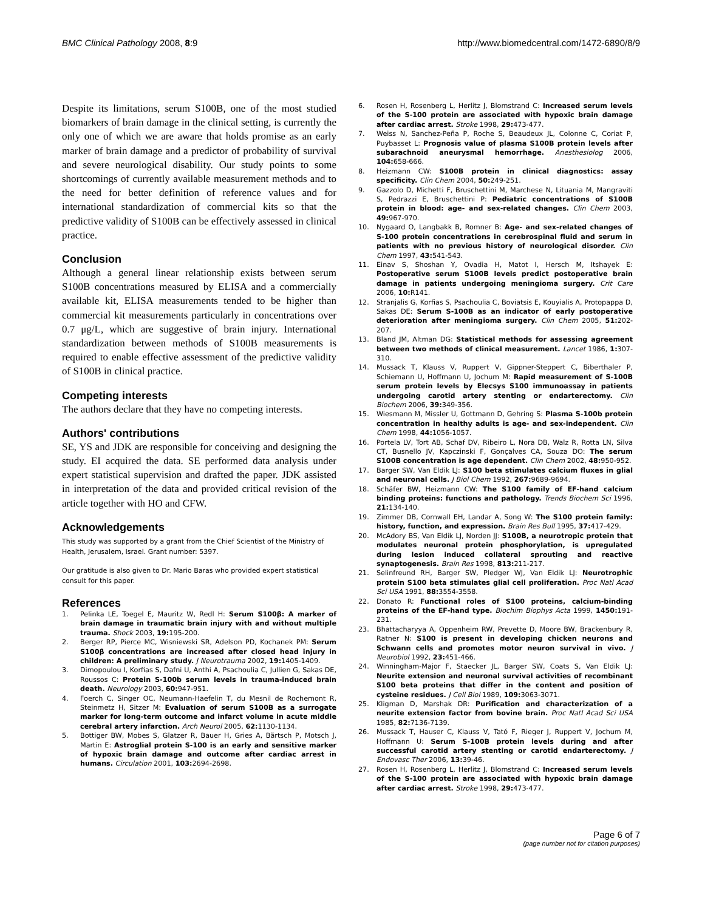BMC Clinical Pathology 2008, 8:9 http://www.biomedcentral.com/1472-6890/8/9
Despite its limitations, serum S100B, one of the most studied biomarkers of brain damage in the clinical setting, is currently the only one of which we are aware that holds promise as an early marker of brain damage and a predictor of probability of survival and severe neurological disability. Our study points to some shortcomings of currently available measurement methods and to the need for better definition of reference values and for international standardization of commercial kits so that the predictive validity of S100B can be effectively assessed in clinical practice.
Conclusion
Although a general linear relationship exists between serum S100B concentrations measured by ELISA and a commercially available kit, ELISA measurements tended to be higher than commercial kit measurements particularly in concentrations over 0.7 μg/L, which are suggestive of brain injury. International standardization between methods of S100B measurements is required to enable effective assessment of the predictive validity of S100B in clinical practice.
Competing interests
The authors declare that they have no competing interests.
Authors' contributions
SE, YS and JDK are responsible for conceiving and designing the study. EI acquired the data. SE performed data analysis under expert statistical supervision and drafted the paper. JDK assisted in interpretation of the data and provided critical revision of the article together with HO and CFW.
Acknowledgements
This study was supported by a grant from the Chief Scientist of the Ministry of Health, Jerusalem, Israel. Grant number: 5397.
Our gratitude is also given to Dr. Mario Baras who provided expert statistical consult for this paper.
References
1. Pelinka LE, Toegel E, Mauritz W, Redl H: Serum S100β: A marker of brain damage in traumatic brain injury with and without multiple trauma. Shock 2003, 19: 195-200.
2. Berger RP, Pierce MC, Wisniewski SR, Adelson PD, Kochanek PM: Serum S100β concentrations are increased after closed head injury in children: A preliminary study. J Neurotrauma 2002, 19: 1405-1409.
3. Dimopoulou I, Korfias S, Dafni U, Anthi A, Psachoulia C, Jullien G, Sakas DE, Roussos C: Protein S-100b serum levels in trauma-induced brain death. Neurology 2003, 60: 947-951.
4. Foerch C, Singer OC, Neumann-Haefelin T, du Mesnil de Rochemont R, Steinmetz H, Sitzer M: Evaluation of serum S100B as a surrogate marker for long-term outcome and infarct volume in acute middle cerebral artery infarction. Arch Neurol 2005, 62: 1130-1134.
5. Bottiger BW, Mobes S, Glatzer R, Bauer H, Gries A, Bärtsch P, Motsch J, Martin E: Astroglial protein S-100 is an early and sensitive marker of hypoxic brain damage and outcome after cardiac arrest in humans. Circulation 2001, 103: 2694-2698.
6. Rosen H, Rosenberg L, Herlitz J, Blomstrand C: Increased serum levels of the S-100 protein are associated with hypoxic brain damage after cardiac arrest. Stroke 1998, 29: 473-477.
7. Weiss N, Sanchez-Peña P, Roche S, Beaudeux JL, Colonne C, Coriat P, Puybasset L: Prognosis value of plasma S100B protein levels after subarachnoid aneurysmal hemorrhage. Anesthesiolog 2006, 104: 658-666.
8. Heizmann CW: S100B protein in clinical diagnostics: assay specificity. Clin Chem 2004, 50: 249-251.
9. Gazzolo D, Michetti F, Bruschettini M, Marchese N, Lituania M, Mangraviti S, Pedrazzi E, Bruschettini P: Pediatric concentrations of S100B protein in blood: age- and sex-related changes. Clin Chem 2003, 49: 967-970.
10. Nygaard O, Langbakk B, Romner B: Age- and sex-related changes of S-100 protein concentrations in cerebrospinal fluid and serum in patients with no previous history of neurological disorder. Clin Chem 1997, 43: 541-543.
11. Einav S, Shoshan Y, Ovadia H, Matot I, Hersch M, Itshayek E: Postoperative serum S100B levels predict postoperative brain damage in patients undergoing meningioma surgery. Crit Care 2006, 10: R141.
12. Stranjalis G, Korfias S, Psachoulia C, Boviatsis E, Kouyialis A, Protopappa D, Sakas DE: Serum S-100B as an indicator of early postoperative deterioration after meningioma surgery. Clin Chem 2005, 51: 202-207.
13. Bland JM, Altman DG: Statistical methods for assessing agreement between two methods of clinical measurement. Lancet 1986, 1: 307-310.
14. Mussack T, Klauss V, Ruppert V, Gippner-Steppert C, Biberthaler P, Schiemann U, Hoffmann U, Jochum M: Rapid measurement of S-100B serum protein levels by Elecsys S100 immunoassay in patients undergoing carotid artery stenting or endarterectomy. Clin Biochem 2006, 39: 349-356.
15. Wiesmann M, Missler U, Gottmann D, Gehring S: Plasma S-100b protein concentration in healthy adults is age- and sex-independent. Clin Chem 1998, 44: 1056-1057.
16. Portela LV, Tort AB, Schaf DV, Ribeiro L, Nora DB, Walz R, Rotta LN, Silva CT, Busnello JV, Kapczinski F, Gonçalves CA, Souza DO: The serum S100B concentration is age dependent. Clin Chem 2002, 48: 950-952.
17. Barger SW, Van Eldik LJ: S100 beta stimulates calcium fluxes in glial and neuronal cells. J Biol Chem 1992, 267: 9689-9694.
18. Schäfer BW, Heizmann CW: The S100 family of EF-hand calcium binding proteins: functions and pathology. Trends Biochem Sci 1996, 21: 134-140.
19. Zimmer DB, Cornwall EH, Landar A, Song W: The S100 protein family: history, function, and expression. Brain Res Bull 1995, 37: 417-429.
20. McAdory BS, Van Eldik LJ, Norden JJ: S100B, a neurotropic protein that modulates neuronal protein phosphorylation, is upregulated during lesion induced collateral sprouting and reactive synaptogenesis. Brain Res 1998, 813: 211-217.
21. Selinfreund RH, Barger SW, Pledger WJ, Van Eldik LJ: Neurotrophic protein S100 beta stimulates glial cell proliferation. Proc Natl Acad Sci USA 1991, 88: 3554-3558.
22. Donato R: Functional roles of S100 proteins, calcium-binding proteins of the EF-hand type. Biochim Biophys Acta 1999, 1450: 191-231.
23. Bhattacharyya A, Oppenheim RW, Prevette D, Moore BW, Brackenbury R, Ratner N: S100 is present in developing chicken neurons and Schwann cells and promotes motor neuron survival in vivo. J Neurobiol 1992, 23: 451-466.
24. Winningham-Major F, Staecker JL, Barger SW, Coats S, Van Eldik LJ: Neurite extension and neuronal survival activities of recombinant S100 beta proteins that differ in the content and position of cysteine residues. J Cell Biol 1989, 109: 3063-3071.
25. Kligman D, Marshak DR: Purification and characterization of a neurite extension factor from bovine brain. Proc Natl Acad Sci USA 1985, 82: 7136-7139.
26. Mussack T, Hauser C, Klauss V, Tató F, Rieger J, Ruppert V, Jochum M, Hoffmann U: Serum S-100B protein levels during and after successful carotid artery stenting or carotid endarterectomy. J Endovasc Ther 2006, 13: 39-46.
27. Rosen H, Rosenberg L, Herlitz J, Blomstrand C: Increased serum levels of the S-100 protein are associated with hypoxic brain damage after cardiac arrest. Stroke 1998, 29: 473-477.
Page 6 of 7
(page number not for citation purposes)